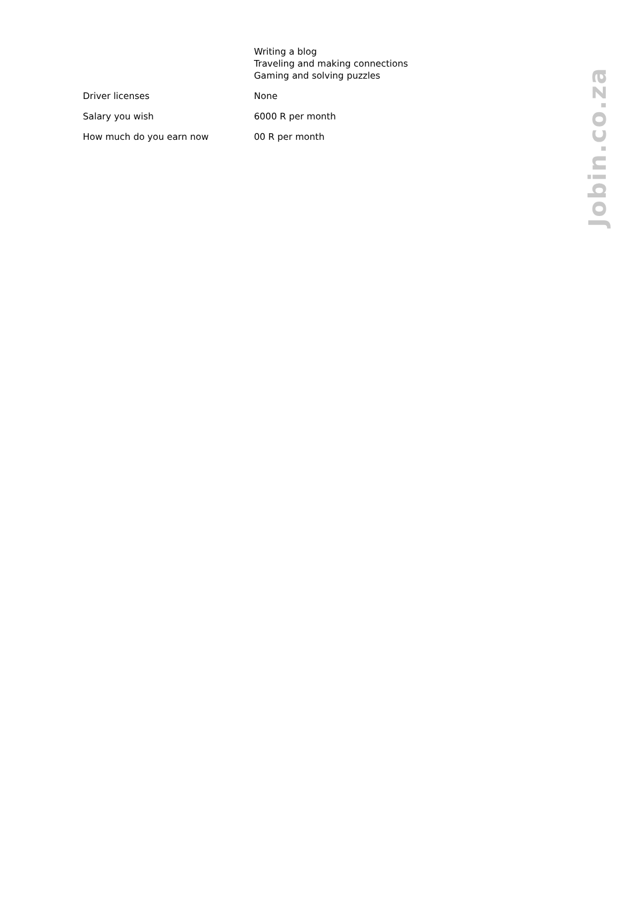| | Writing a blog Traveling and making connections Gaming and solving puzzles |
| Driver licenses | None |
| Salary you wish | 6000 R per month |
| How much do you earn now | 00 R per month |
Jobin.co.za